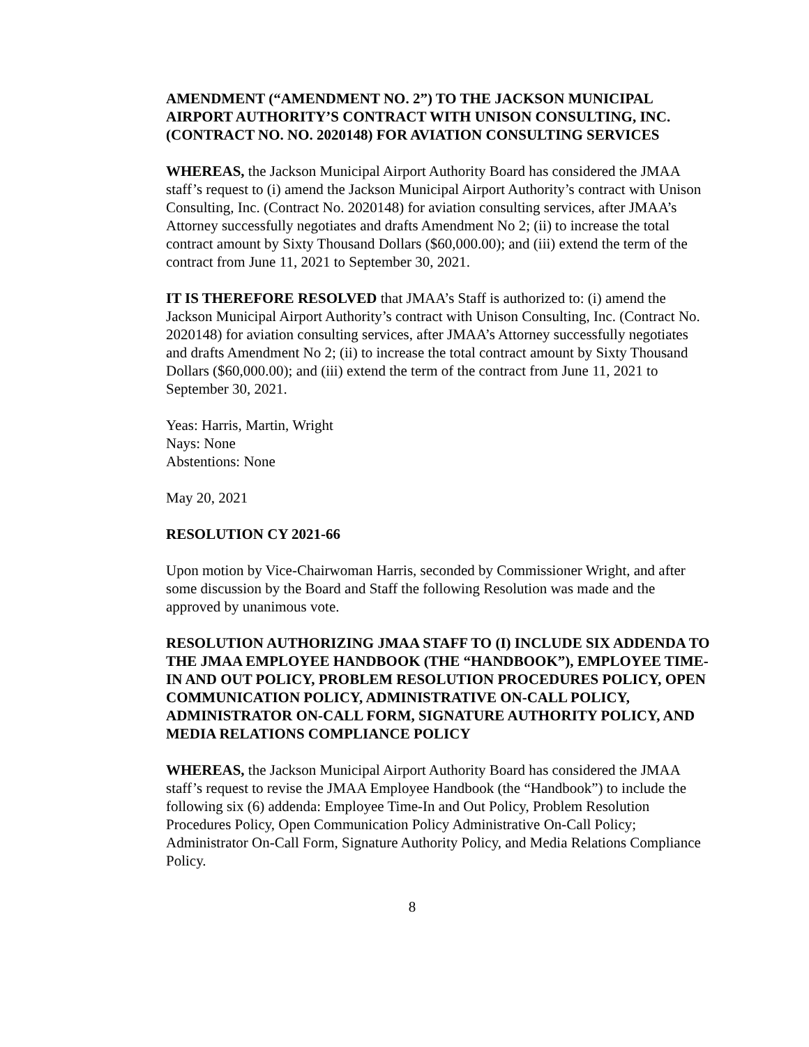AMENDMENT (“AMENDMENT NO. 2”) TO THE JACKSON MUNICIPAL AIRPORT AUTHORITY’S CONTRACT WITH UNISON CONSULTING, INC. (CONTRACT NO. NO. 2020148) FOR AVIATION CONSULTING SERVICES
WHEREAS, the Jackson Municipal Airport Authority Board has considered the JMAA staff’s request to (i) amend the Jackson Municipal Airport Authority’s contract with Unison Consulting, Inc. (Contract No. 2020148) for aviation consulting services, after JMAA’s Attorney successfully negotiates and drafts Amendment No 2; (ii) to increase the total contract amount by Sixty Thousand Dollars ($60,000.00); and (iii) extend the term of the contract from June 11, 2021 to September 30, 2021.
IT IS THEREFORE RESOLVED that JMAA’s Staff is authorized to: (i) amend the Jackson Municipal Airport Authority’s contract with Unison Consulting, Inc. (Contract No. 2020148) for aviation consulting services, after JMAA’s Attorney successfully negotiates and drafts Amendment No 2; (ii) to increase the total contract amount by Sixty Thousand Dollars ($60,000.00); and (iii) extend the term of the contract from June 11, 2021 to September 30, 2021.
Yeas: Harris, Martin, Wright
Nays: None
Abstentions: None
May 20, 2021
RESOLUTION CY 2021-66
Upon motion by Vice-Chairwoman Harris, seconded by Commissioner Wright, and after some discussion by the Board and Staff the following Resolution was made and the approved by unanimous vote.
RESOLUTION AUTHORIZING JMAA STAFF TO (I) INCLUDE SIX ADDENDA TO THE JMAA EMPLOYEE HANDBOOK (THE “HANDBOOK”), EMPLOYEE TIME-IN AND OUT POLICY, PROBLEM RESOLUTION PROCEDURES POLICY, OPEN COMMUNICATION POLICY, ADMINISTRATIVE ON-CALL POLICY, ADMINISTRATOR ON-CALL FORM, SIGNATURE AUTHORITY POLICY, AND MEDIA RELATIONS COMPLIANCE POLICY
WHEREAS, the Jackson Municipal Airport Authority Board has considered the JMAA staff’s request to revise the JMAA Employee Handbook (the “Handbook”) to include the following six (6) addenda: Employee Time-In and Out Policy, Problem Resolution Procedures Policy, Open Communication Policy Administrative On-Call Policy; Administrator On-Call Form, Signature Authority Policy, and Media Relations Compliance Policy.
8